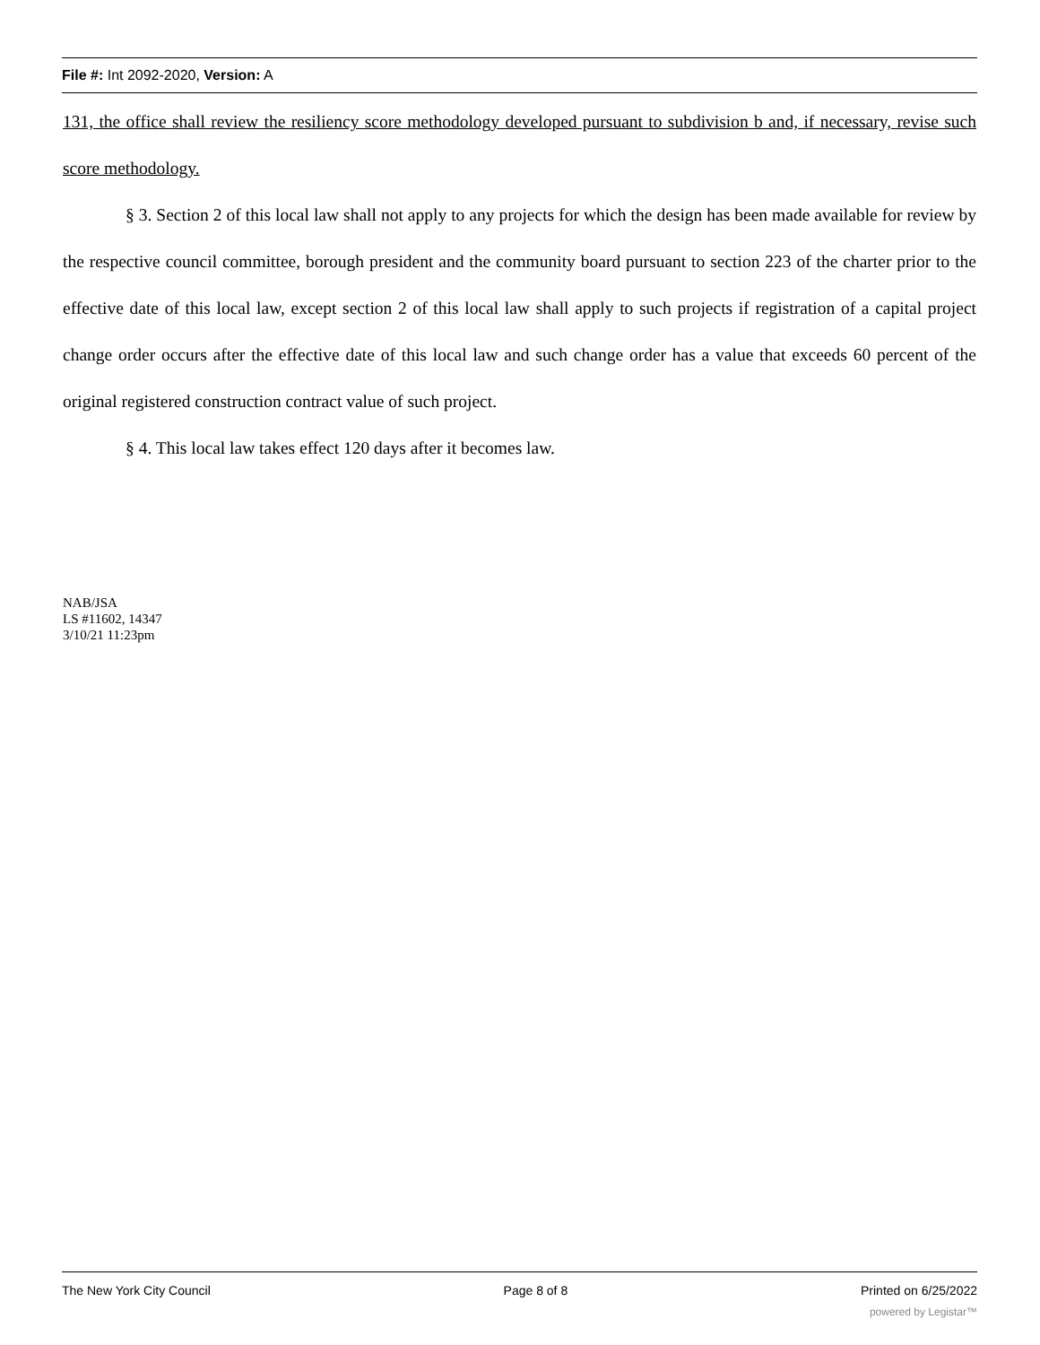File #: Int 2092-2020, Version: A
131, the office shall review the resiliency score methodology developed pursuant to subdivision b and, if necessary, revise such score methodology.
§ 3. Section 2 of this local law shall not apply to any projects for which the design has been made available for review by the respective council committee, borough president and the community board pursuant to section 223 of the charter prior to the effective date of this local law, except section 2 of this local law shall apply to such projects if registration of a capital project change order occurs after the effective date of this local law and such change order has a value that exceeds 60 percent of the original registered construction contract value of such project.
§ 4. This local law takes effect 120 days after it becomes law.
NAB/JSA
LS #11602, 14347
3/10/21 11:23pm
The New York City Council Page 8 of 8 Printed on 6/25/2022
powered by Legistar™